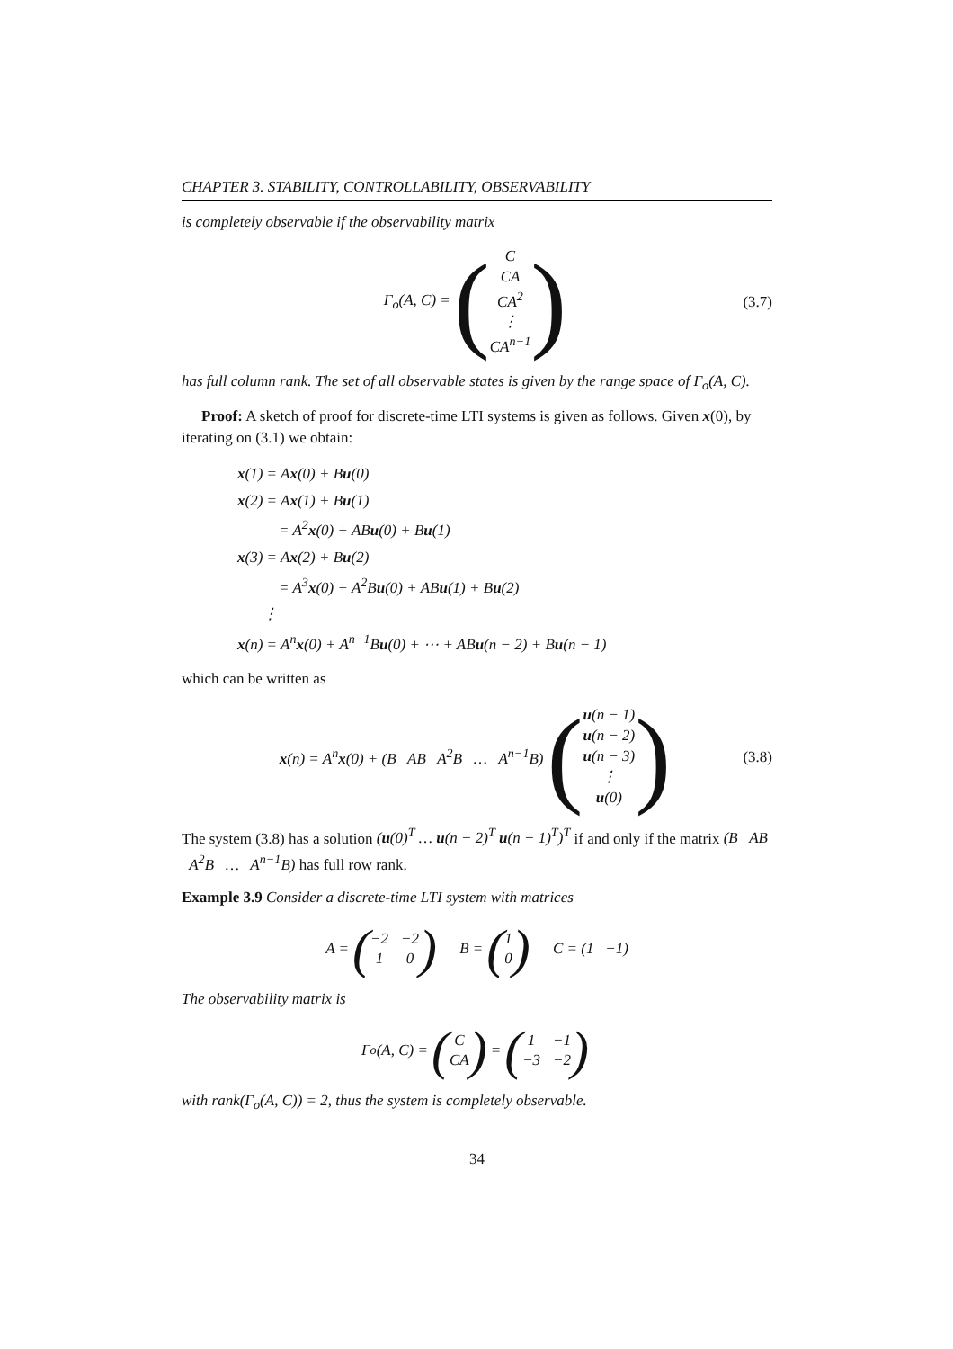CHAPTER 3. STABILITY, CONTROLLABILITY, OBSERVABILITY
is completely observable if the observability matrix
Γ<sub>o</sub>(A, C) = (C
CA
CA<sup>2</sup>
⋮
CA<sup>n−1</sup>) (3.7)
has full column rank. The set of all observable states is given by the range space of Γ<sub>o</sub>(A, C).
Proof: A sketch of proof for discrete-time LTI systems is given as follows. Given x(0), by iterating on (3.1) we obtain:
x(1) = Ax(0) + Bu(0)
x(2) = Ax(1) + Bu(1)
= A<sup>2</sup>x(0) + ABu(0) + Bu(1)
x(3) = Ax(2) + Bu(2)
= A<sup>3</sup>x(0) + A<sup>2</sup>Bu(0) + ABu(1) + Bu(2)
⋮
x(n) = A<sup>n</sup>x(0) + A<sup>n−1</sup>Bu(0) + ⋯ + ABu(n − 2) + Bu(n − 1)
which can be written as
x(n) = A<sup>n</sup>x(0) + (B AB A<sup>2</sup>B … A<sup>n−1</sup>B) (u(n − 1)
u(n − 2)
u(n − 3)
⋮
u(0)) (3.8)
The system (3.8) has a solution (u(0)<sup>T</sup> … u(n − 2)<sup>T</sup> u(n − 1)<sup>T</sup>)<sup>T</sup> if and only if the matrix (B AB A<sup>2</sup>B … A<sup>n−1</sup>B) has full row rank.
Example 3.9 Consider a discrete-time LTI system with matrices
A = (−2 −2 1 0) B = (1
0) C = (1 −1)
The observability matrix is
Γ<sub>o</sub>(A, C) = (C
CA) = (1 −1 −3 −2)
with rank(Γ<sub>o</sub>(A, C)) = 2, thus the system is completely observable.
34